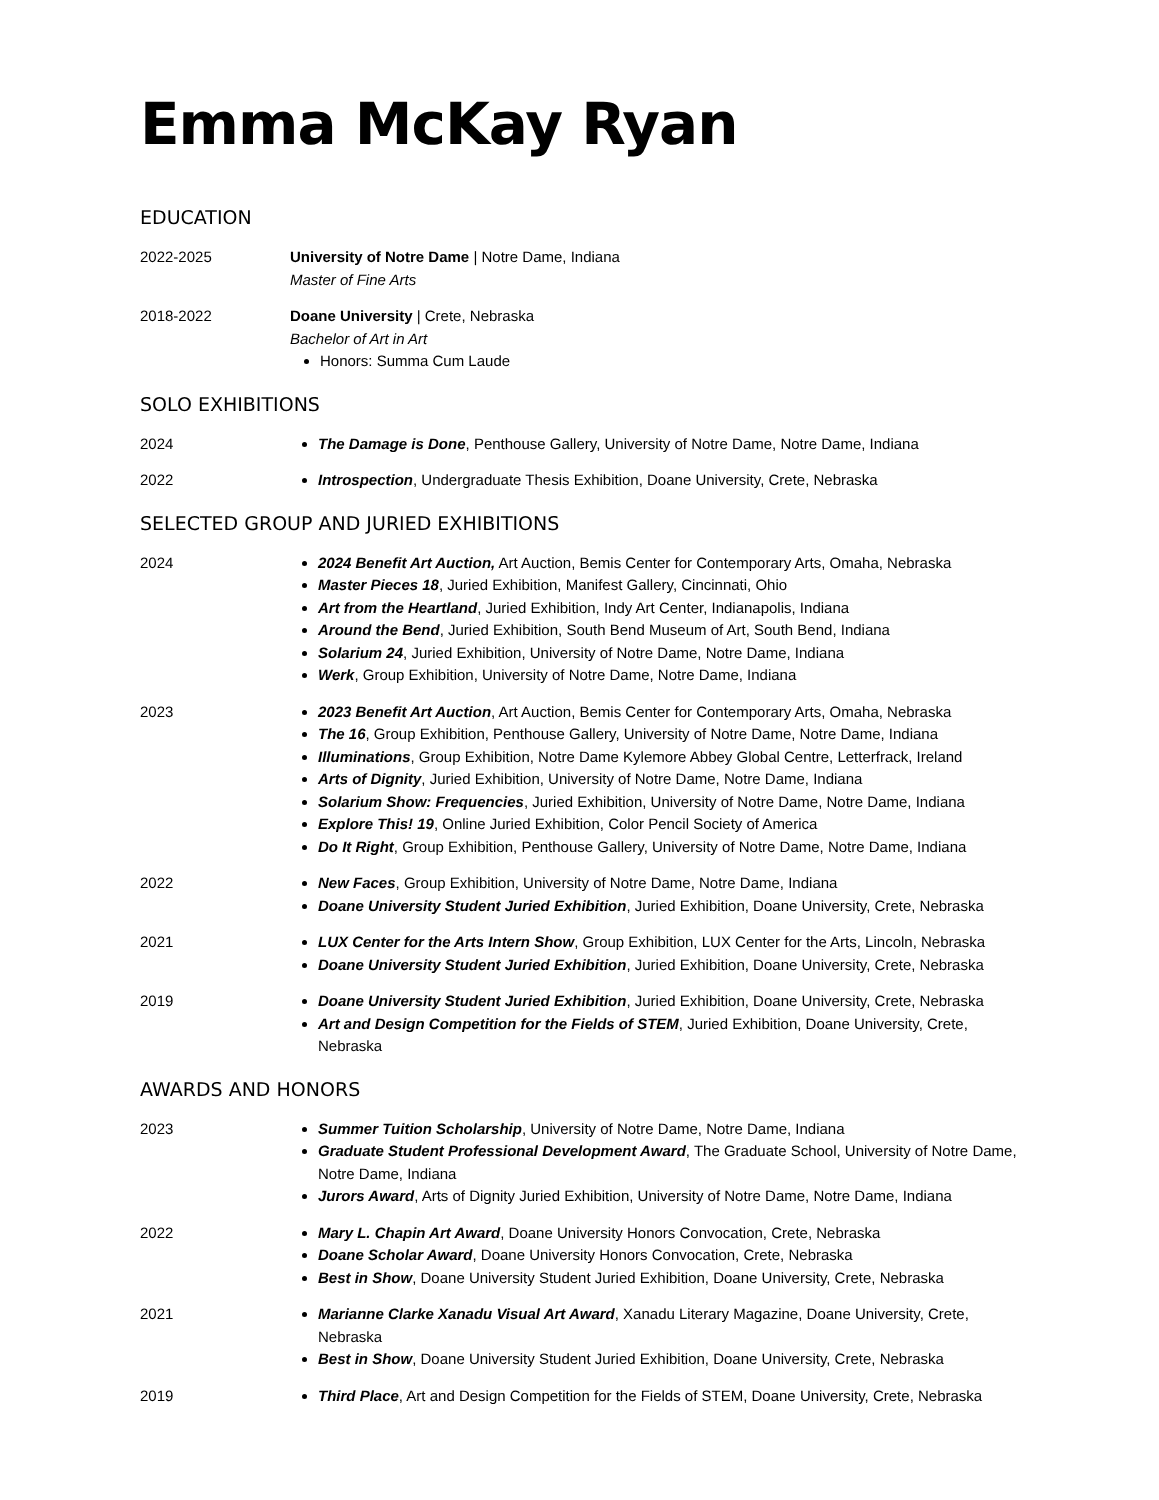Emma McKay Ryan
EDUCATION
2022-2025 University of Notre Dame | Notre Dame, Indiana
Master of Fine Arts
2018-2022 Doane University | Crete, Nebraska
Bachelor of Art in Art
Honors: Summa Cum Laude
SOLO EXHIBITIONS
2024 The Damage is Done, Penthouse Gallery, University of Notre Dame, Notre Dame, Indiana
2022 Introspection, Undergraduate Thesis Exhibition, Doane University, Crete, Nebraska
SELECTED GROUP AND JURIED EXHIBITIONS
2024 2024 Benefit Art Auction, Art Auction, Bemis Center for Contemporary Arts, Omaha, Nebraska
Master Pieces 18, Juried Exhibition, Manifest Gallery, Cincinnati, Ohio
Art from the Heartland, Juried Exhibition, Indy Art Center, Indianapolis, Indiana
Around the Bend, Juried Exhibition, South Bend Museum of Art, South Bend, Indiana
Solarium 24, Juried Exhibition, University of Notre Dame, Notre Dame, Indiana
Werk, Group Exhibition, University of Notre Dame, Notre Dame, Indiana
2023 2023 Benefit Art Auction, Art Auction, Bemis Center for Contemporary Arts, Omaha, Nebraska
The 16, Group Exhibition, Penthouse Gallery, University of Notre Dame, Notre Dame, Indiana
Illuminations, Group Exhibition, Notre Dame Kylemore Abbey Global Centre, Letterfrack, Ireland
Arts of Dignity, Juried Exhibition, University of Notre Dame, Notre Dame, Indiana
Solarium Show: Frequencies, Juried Exhibition, University of Notre Dame, Notre Dame, Indiana
Explore This! 19, Online Juried Exhibition, Color Pencil Society of America
Do It Right, Group Exhibition, Penthouse Gallery, University of Notre Dame, Notre Dame, Indiana
2022 New Faces, Group Exhibition, University of Notre Dame, Notre Dame, Indiana
Doane University Student Juried Exhibition, Juried Exhibition, Doane University, Crete, Nebraska
2021 LUX Center for the Arts Intern Show, Group Exhibition, LUX Center for the Arts, Lincoln, Nebraska
Doane University Student Juried Exhibition, Juried Exhibition, Doane University, Crete, Nebraska
2019 Doane University Student Juried Exhibition, Juried Exhibition, Doane University, Crete, Nebraska
Art and Design Competition for the Fields of STEM, Juried Exhibition, Doane University, Crete, Nebraska
AWARDS AND HONORS
2023 Summer Tuition Scholarship, University of Notre Dame, Notre Dame, Indiana
Graduate Student Professional Development Award, The Graduate School, University of Notre Dame, Notre Dame, Indiana
Jurors Award, Arts of Dignity Juried Exhibition, University of Notre Dame, Notre Dame, Indiana
2022 Mary L. Chapin Art Award, Doane University Honors Convocation, Crete, Nebraska
Doane Scholar Award, Doane University Honors Convocation, Crete, Nebraska
Best in Show, Doane University Student Juried Exhibition, Doane University, Crete, Nebraska
2021 Marianne Clarke Xanadu Visual Art Award, Xanadu Literary Magazine, Doane University, Crete, Nebraska
Best in Show, Doane University Student Juried Exhibition, Doane University, Crete, Nebraska
2019 Third Place, Art and Design Competition for the Fields of STEM, Doane University, Crete, Nebraska